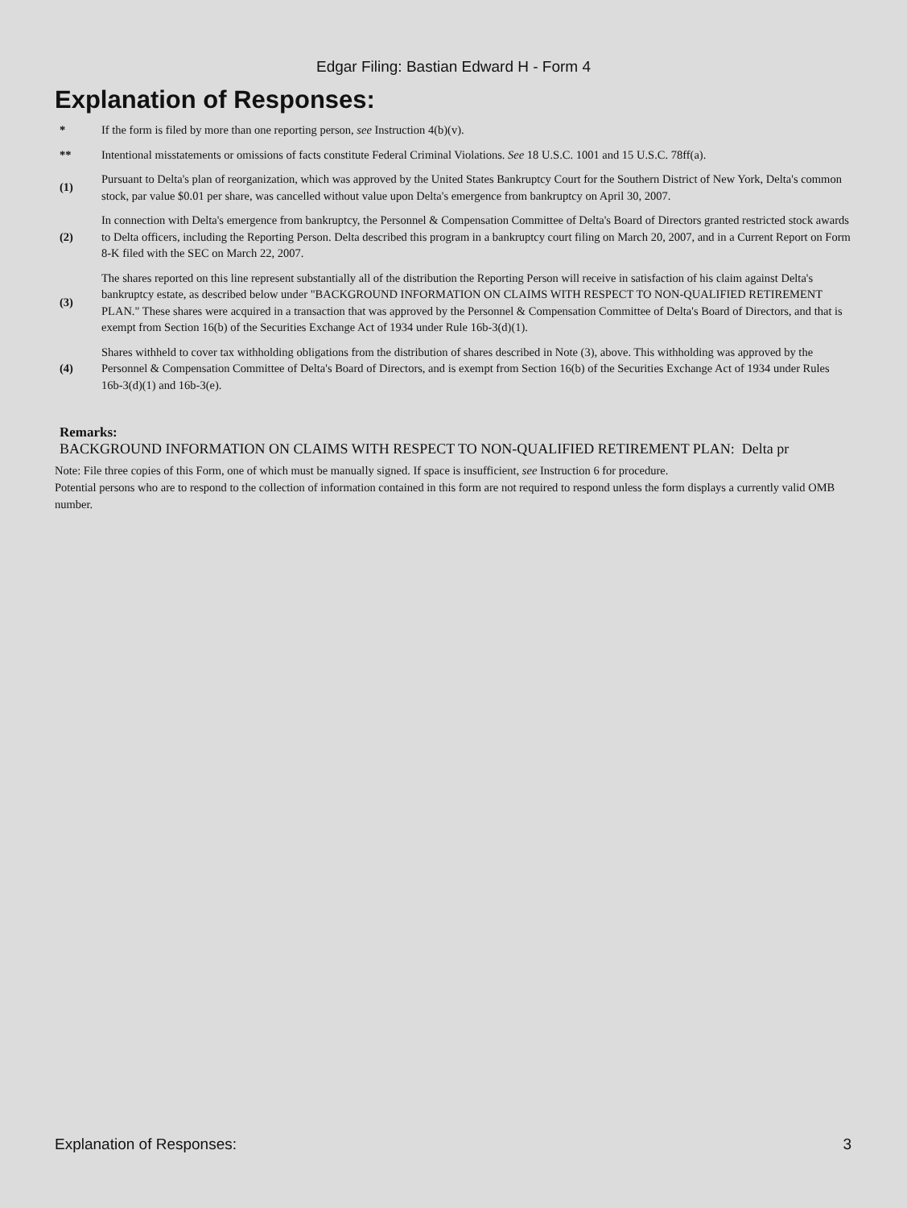Edgar Filing: Bastian Edward H - Form 4
Explanation of Responses:
| * | If the form is filed by more than one reporting person, see Instruction 4(b)(v). |
| ** | Intentional misstatements or omissions of facts constitute Federal Criminal Violations. See 18 U.S.C. 1001 and 15 U.S.C. 78ff(a). |
| (1) | Pursuant to Delta's plan of reorganization, which was approved by the United States Bankruptcy Court for the Southern District of New York, Delta's common stock, par value $0.01 per share, was cancelled without value upon Delta's emergence from bankruptcy on April 30, 2007. |
| (2) | In connection with Delta's emergence from bankruptcy, the Personnel & Compensation Committee of Delta's Board of Directors granted restricted stock awards to Delta officers, including the Reporting Person. Delta described this program in a bankruptcy court filing on March 20, 2007, and in a Current Report on Form 8-K filed with the SEC on March 22, 2007. |
| (3) | The shares reported on this line represent substantially all of the distribution the Reporting Person will receive in satisfaction of his claim against Delta's bankruptcy estate, as described below under "BACKGROUND INFORMATION ON CLAIMS WITH RESPECT TO NON-QUALIFIED RETIREMENT PLAN." These shares were acquired in a transaction that was approved by the Personnel & Compensation Committee of Delta's Board of Directors, and that is exempt from Section 16(b) of the Securities Exchange Act of 1934 under Rule 16b-3(d)(1). |
| (4) | Shares withheld to cover tax withholding obligations from the distribution of shares described in Note (3), above. This withholding was approved by the Personnel & Compensation Committee of Delta's Board of Directors, and is exempt from Section 16(b) of the Securities Exchange Act of 1934 under Rules 16b-3(d)(1) and 16b-3(e). |
Remarks:
BACKGROUND INFORMATION ON CLAIMS WITH RESPECT TO NON-QUALIFIED RETIREMENT PLAN: Delta pr
Note: File three copies of this Form, one of which must be manually signed. If space is insufficient, see Instruction 6 for procedure.
Potential persons who are to respond to the collection of information contained in this form are not required to respond unless the form displays a currently valid OMB number.
Explanation of Responses: 3